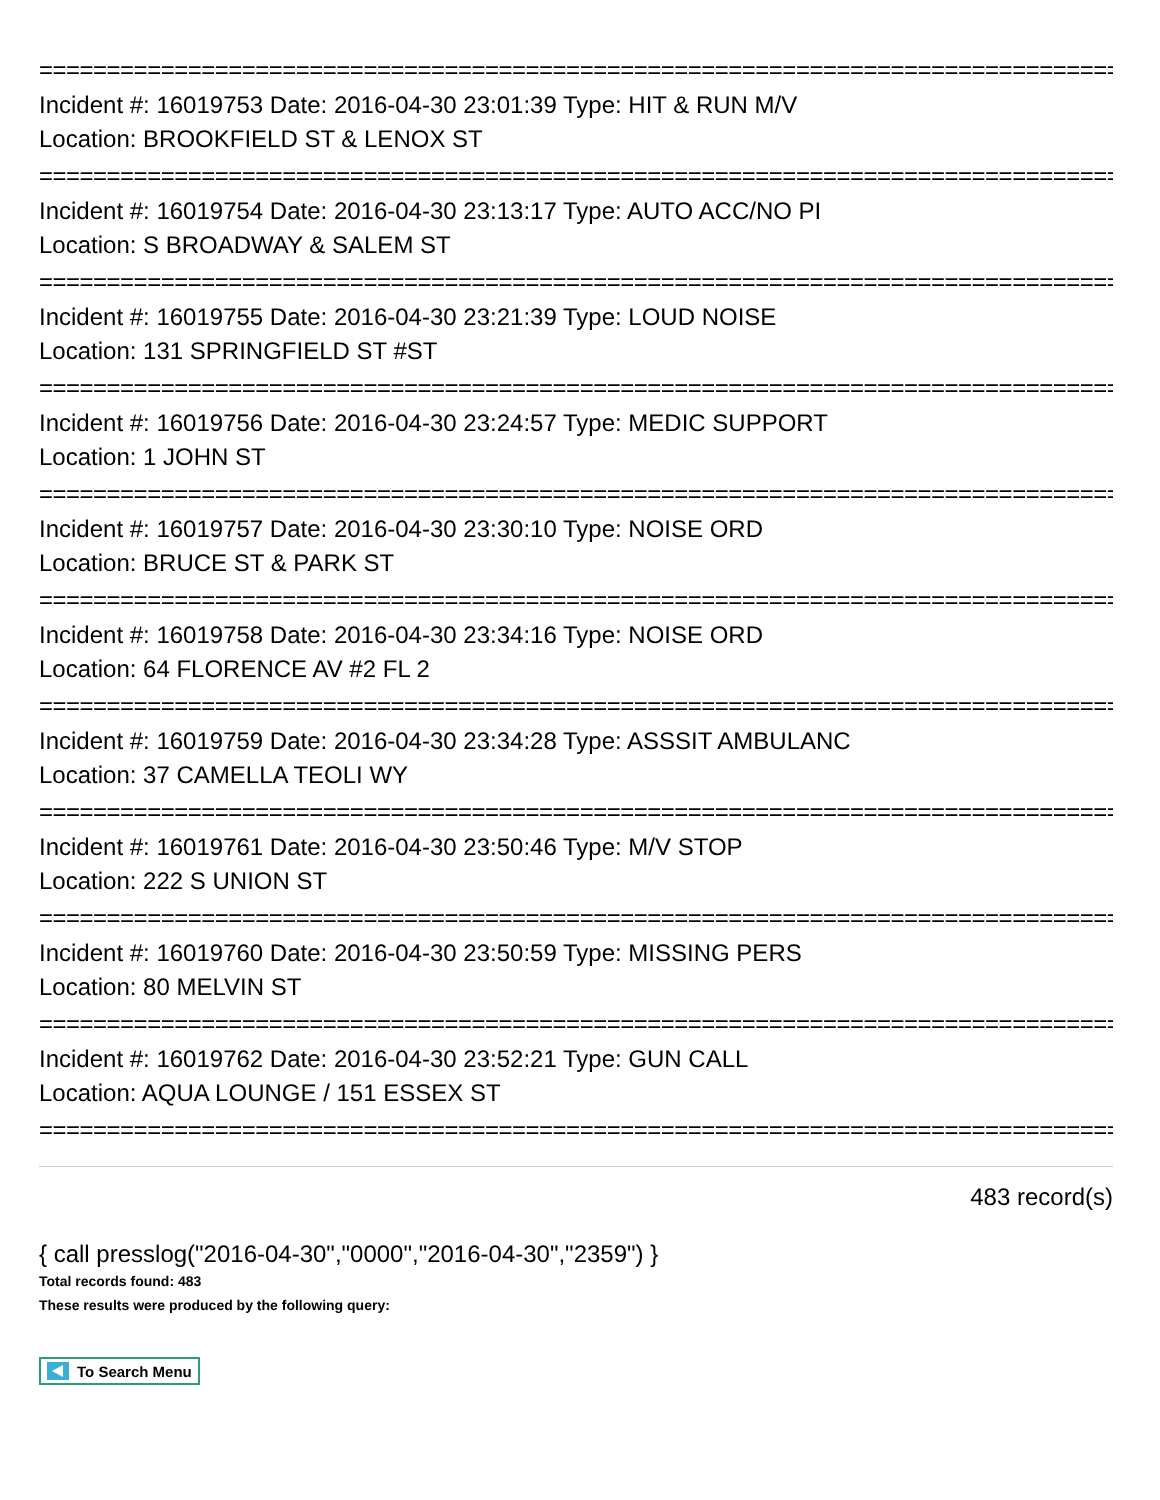================================================================================
Incident #: 16019753 Date: 2016-04-30 23:01:39 Type: HIT & RUN M/V
Location: BROOKFIELD ST & LENOX ST
================================================================================
Incident #: 16019754 Date: 2016-04-30 23:13:17 Type: AUTO ACC/NO PI
Location: S BROADWAY & SALEM ST
================================================================================
Incident #: 16019755 Date: 2016-04-30 23:21:39 Type: LOUD NOISE
Location: 131 SPRINGFIELD ST #ST
================================================================================
Incident #: 16019756 Date: 2016-04-30 23:24:57 Type: MEDIC SUPPORT
Location: 1 JOHN ST
================================================================================
Incident #: 16019757 Date: 2016-04-30 23:30:10 Type: NOISE ORD
Location: BRUCE ST & PARK ST
================================================================================
Incident #: 16019758 Date: 2016-04-30 23:34:16 Type: NOISE ORD
Location: 64 FLORENCE AV #2 FL 2
================================================================================
Incident #: 16019759 Date: 2016-04-30 23:34:28 Type: ASSSIT AMBULANC
Location: 37 CAMELLA TEOLI WY
================================================================================
Incident #: 16019761 Date: 2016-04-30 23:50:46 Type: M/V STOP
Location: 222 S UNION ST
================================================================================
Incident #: 16019760 Date: 2016-04-30 23:50:59 Type: MISSING PERS
Location: 80 MELVIN ST
================================================================================
Incident #: 16019762 Date: 2016-04-30 23:52:21 Type: GUN CALL
Location: AQUA LOUNGE / 151 ESSEX ST
================================================================================
483 record(s)
{ call presslog("2016-04-30","0000","2016-04-30","2359") }
Total records found: 483
These results were produced by the following query:
To Search Menu